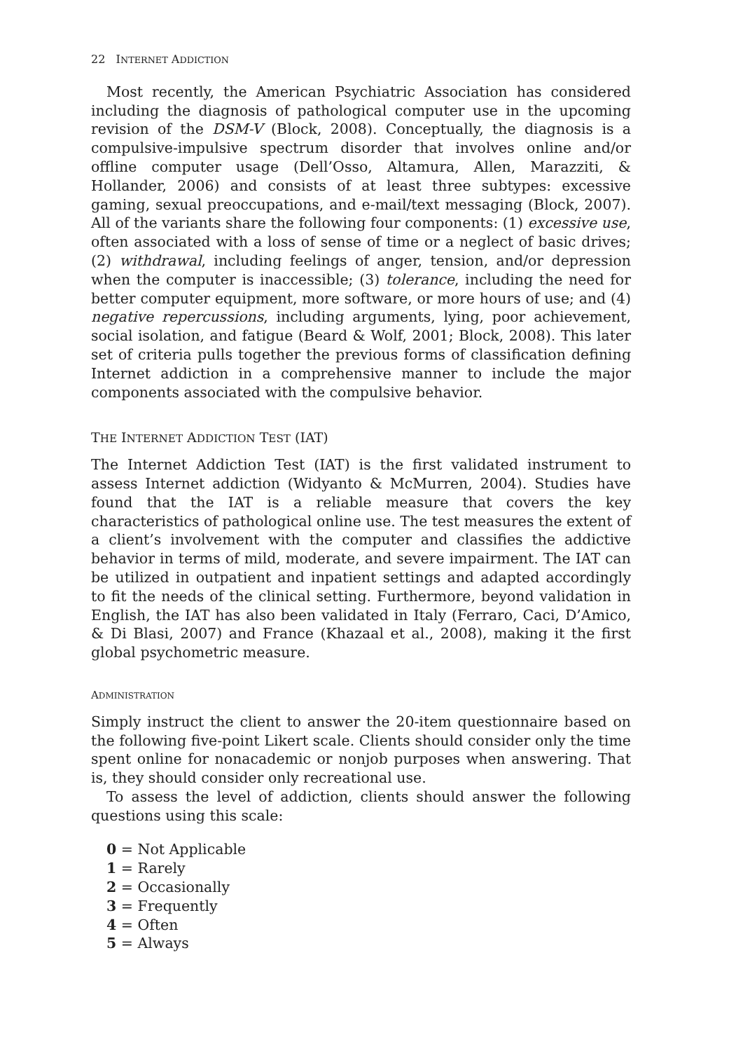22 INTERNET ADDICTION
Most recently, the American Psychiatric Association has considered including the diagnosis of pathological computer use in the upcoming revision of the DSM-V (Block, 2008). Conceptually, the diagnosis is a compulsive-impulsive spectrum disorder that involves online and/or offline computer usage (Dell’Osso, Altamura, Allen, Marazziti, & Hollander, 2006) and consists of at least three subtypes: excessive gaming, sexual preoccupations, and e-mail/text messaging (Block, 2007). All of the variants share the following four components: (1) excessive use, often associated with a loss of sense of time or a neglect of basic drives; (2) withdrawal, including feelings of anger, tension, and/or depression when the computer is inaccessible; (3) tolerance, including the need for better computer equipment, more software, or more hours of use; and (4) negative repercussions, including arguments, lying, poor achievement, social isolation, and fatigue (Beard & Wolf, 2001; Block, 2008). This later set of criteria pulls together the previous forms of classification defining Internet addiction in a comprehensive manner to include the major components associated with the compulsive behavior.
THE INTERNET ADDICTION TEST (IAT)
The Internet Addiction Test (IAT) is the first validated instrument to assess Internet addiction (Widyanto & McMurren, 2004). Studies have found that the IAT is a reliable measure that covers the key characteristics of pathological online use. The test measures the extent of a client’s involvement with the computer and classifies the addictive behavior in terms of mild, moderate, and severe impairment. The IAT can be utilized in outpatient and inpatient settings and adapted accordingly to fit the needs of the clinical setting. Furthermore, beyond validation in English, the IAT has also been validated in Italy (Ferraro, Caci, D’Amico, & Di Blasi, 2007) and France (Khazaal et al., 2008), making it the first global psychometric measure.
ADMINISTRATION
Simply instruct the client to answer the 20-item questionnaire based on the following five-point Likert scale. Clients should consider only the time spent online for nonacademic or nonjob purposes when answering. That is, they should consider only recreational use.
To assess the level of addiction, clients should answer the following questions using this scale:
0 = Not Applicable
1 = Rarely
2 = Occasionally
3 = Frequently
4 = Often
5 = Always